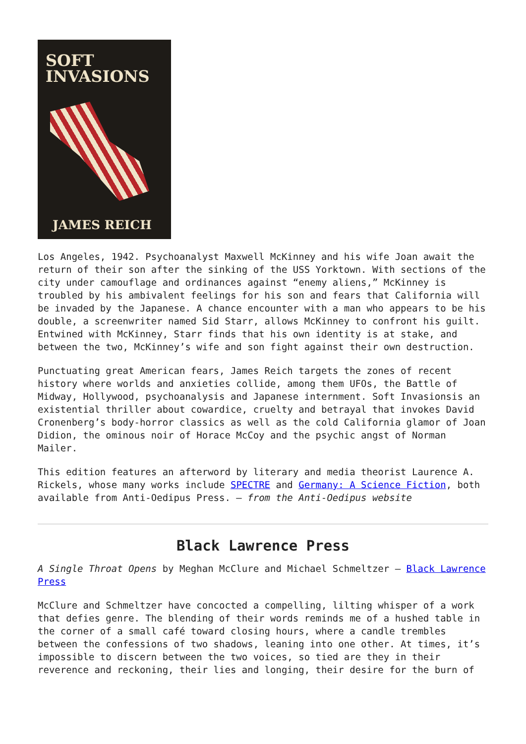SOFT
INVASIONS
JAMES REICH
Los Angeles, 1942. Psychoanalyst Maxwell McKinney and his wife Joan await the return of their son after the sinking of the USS Yorktown. With sections of the city under camouflage and ordinances against “enemy aliens,” McKinney is troubled by his ambivalent feelings for his son and fears that California will be invaded by the Japanese. A chance encounter with a man who appears to be his double, a screenwriter named Sid Starr, allows McKinney to confront his guilt. Entwined with McKinney, Starr finds that his own identity is at stake, and between the two, McKinney’s wife and son fight against their own destruction.
Punctuating great American fears, James Reich targets the zones of recent history where worlds and anxieties collide, among them UFOs, the Battle of Midway, Hollywood, psychoanalysis and Japanese internment. Soft Invasionsis an existential thriller about cowardice, cruelty and betrayal that invokes David Cronenberg’s body-horror classics as well as the cold California glamor of Joan Didion, the ominous noir of Horace McCoy and the psychic angst of Norman Mailer.
This edition features an afterword by literary and media theorist Laurence A. Rickels, whose many works include SPECTRE and Germany: A Science Fiction, both available from Anti-Oedipus Press. – from the Anti-Oedipus website
Black Lawrence Press
A Single Throat Opens by Meghan McClure and Michael Schmeltzer – Black Lawrence Press
McClure and Schmeltzer have concocted a compelling, lilting whisper of a work that defies genre. The blending of their words reminds me of a hushed table in the corner of a small café toward closing hours, where a candle trembles between the confessions of two shadows, leaning into one other. At times, it’s impossible to discern between the two voices, so tied are they in their reverence and reckoning, their lies and longing, their desire for the burn of